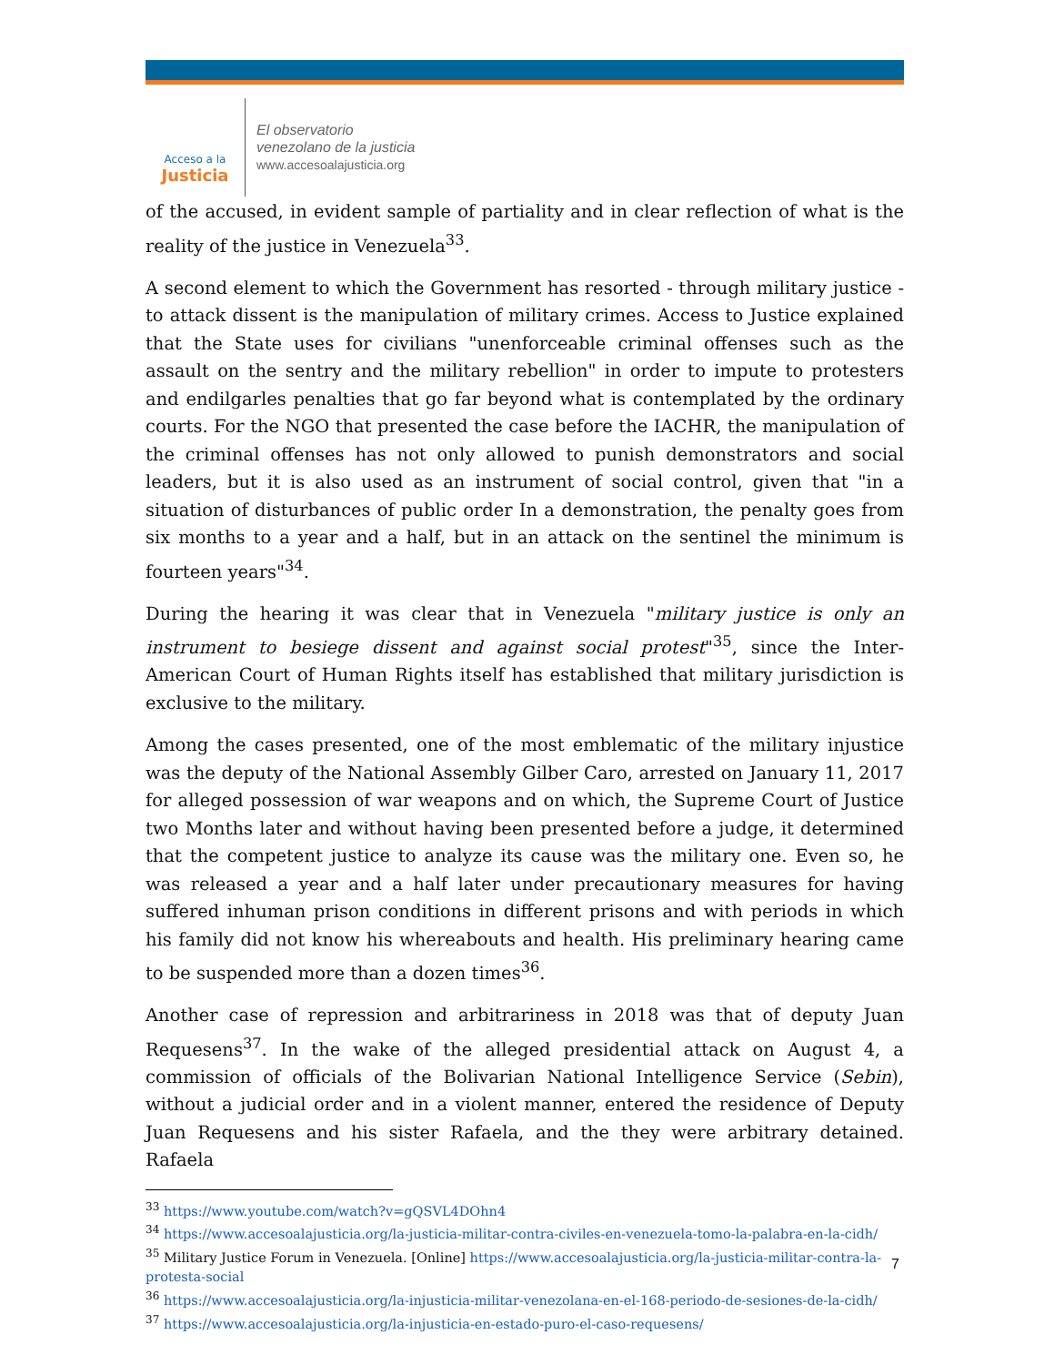Acceso a la
Justicia
El observatorio
venezolano de la justicia
www.accesoalajusticia.org
of the accused, in evident sample of partiality and in clear reflection of what is the reality of the justice in Venezuela<sup>33</sup>.
A second element to which the Government has resorted - through military justice - to attack dissent is the manipulation of military crimes. Access to Justice explained that the State uses for civilians "unenforceable criminal offenses such as the assault on the sentry and the military rebellion" in order to impute to protesters and endilgarles penalties that go far beyond what is contemplated by the ordinary courts. For the NGO that presented the case before the IACHR, the manipulation of the criminal offenses has not only allowed to punish demonstrators and social leaders, but it is also used as an instrument of social control, given that "in a situation of disturbances of public order In a demonstration, the penalty goes from six months to a year and a half, but in an attack on the sentinel the minimum is fourteen years"<sup>34</sup>.
During the hearing it was clear that in Venezuela "military justice is only an instrument to besiege dissent and against social protest"<sup>35</sup>, since the Inter-American Court of Human Rights itself has established that military jurisdiction is exclusive to the military.
Among the cases presented, one of the most emblematic of the military injustice was the deputy of the National Assembly Gilber Caro, arrested on January 11, 2017 for alleged possession of war weapons and on which, the Supreme Court of Justice two Months later and without having been presented before a judge, it determined that the competent justice to analyze its cause was the military one. Even so, he was released a year and a half later under precautionary measures for having suffered inhuman prison conditions in different prisons and with periods in which his family did not know his whereabouts and health. His preliminary hearing came to be suspended more than a dozen times<sup>36</sup>.
Another case of repression and arbitrariness in 2018 was that of deputy Juan Requesens<sup>37</sup>. In the wake of the alleged presidential attack on August 4, a commission of officials of the Bolivarian National Intelligence Service (Sebin), without a judicial order and in a violent manner, entered the residence of Deputy Juan Requesens and his sister Rafaela, and the they were arbitrary detained. Rafaela
<sup>33</sup> https://www.youtube.com/watch?v=gQSVL4DOhn4
<sup>34</sup> https://www.accesoalajusticia.org/la-justicia-militar-contra-civiles-en-venezuela-tomo-la-palabra-en-la-cidh/
<sup>35</sup> Military Justice Forum in Venezuela. [Online] https://www.accesoalajusticia.org/la-justicia-militar-contra-la-protesta-social
<sup>36</sup> https://www.accesoalajusticia.org/la-injusticia-militar-venezolana-en-el-168-periodo-de-sesiones-de-la-cidh/
<sup>37</sup> https://www.accesoalajusticia.org/la-injusticia-en-estado-puro-el-caso-requesens/
7